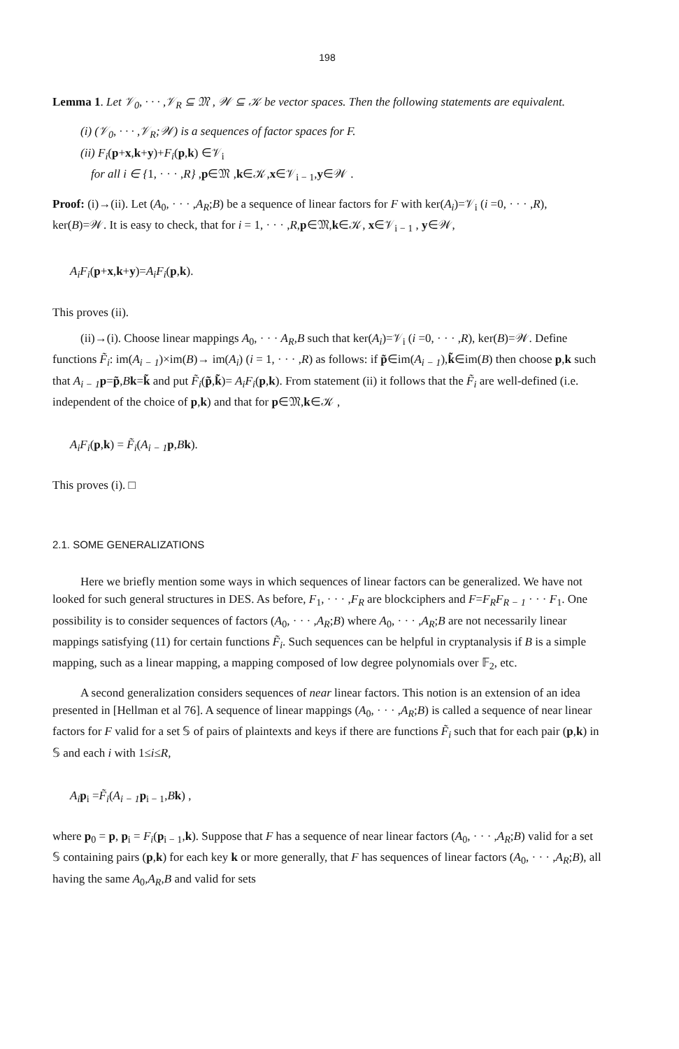198
Lemma 1. Let 𝒱<sub>0</sub>, · · · ,𝒱<sub>R</sub> ⊆ 𝔐 , 𝒲 ⊆ 𝒦 be vector spaces. Then the following statements are equivalent.
(i) (𝒱<sub>0</sub>, · · · ,𝒱<sub>R</sub>;𝒲) is a sequences of factor spaces for F.
(ii) F<sub>i</sub>(p+x,k+y)+F<sub>i</sub>(p,k) ∈𝒱<sub>i</sub>
for all i ∈ {1, · · · ,R} ,p∈𝔐 ,k∈𝒦,x∈𝒱<sub>i − 1</sub>,y∈𝒲 .
Proof: (i)→(ii). Let (A<sub>0</sub>, · · · ,A<sub>R</sub>;B) be a sequence of linear factors for F with ker(A<sub>i</sub>)=𝒱<sub>i</sub> (i =0, · · · ,R), ker(B)=𝒲. It is easy to check, that for i = 1, · · · ,R,p∈𝔐,k∈𝒦, x∈𝒱<sub>i − 1</sub> , y∈𝒲,
A<sub>i</sub>F<sub>i</sub>(p+x,k+y)=A<sub>i</sub>F<sub>i</sub>(p,k).
This proves (ii).
(ii)→(i). Choose linear mappings A<sub>0</sub>, · · · A<sub>R</sub>,B such that ker(A<sub>i</sub>)=𝒱<sub>i</sub> (i =0, · · · ,R), ker(B)=𝒲. Define functions F̃<sub>i</sub>: im(A<sub>i − 1</sub>)×im(B)→ im(A<sub>i</sub>) (i = 1, · · · ,R) as follows: if p̃∈im(A<sub>i − 1</sub>),k̃∈im(B) then choose p,k such that A<sub>i − 1</sub> p=p̃,Bk=k̃ and put F̃<sub>i</sub>(p̃,k̃)= A<sub>i</sub>F<sub>i</sub>(p,k). From statement (ii) it follows that the F̃<sub>i</sub> are well-defined (i.e. independent of the choice of p,k) and that for p∈𝔐,k∈𝒦 ,
A<sub>i</sub>F<sub>i</sub>(p,k) = F̃<sub>i</sub>(A<sub>i − 1</sub> p,Bk).
This proves (i). □
2.1. SOME GENERALIZATIONS
Here we briefly mention some ways in which sequences of linear factors can be generalized. We have not looked for such general structures in DES. As before, F<sub>1</sub>, · · · ,F<sub>R</sub> are blockciphers and F=F<sub>R</sub>F<sub>R − 1</sub> · · · F<sub>1</sub>. One possibility is to consider sequences of factors (A<sub>0</sub>, · · · ,A<sub>R</sub>;B) where A<sub>0</sub>, · · · ,A<sub>R</sub>;B are not necessarily linear mappings satisfying (11) for certain functions F̃<sub>i</sub>. Such sequences can be helpful in cryptanalysis if B is a simple mapping, such as a linear mapping, a mapping composed of low degree polynomials over 𝔽<sub>2</sub>, etc.
A second generalization considers sequences of near linear factors. This notion is an extension of an idea presented in [Hellman et al 76]. A sequence of linear mappings (A<sub>0</sub>, · · · ,A<sub>R</sub>;B) is called a sequence of near linear factors for F valid for a set 𝕊 of pairs of plaintexts and keys if there are functions F̃<sub>i</sub> such that for each pair (p,k) in 𝕊 and each i with 1≤i≤R,
A<sub>i</sub> p<sub>i</sub> =F̃<sub>i</sub>(A<sub>i − 1</sub> p<sub>i − 1</sub>,Bk) ,
where p<sub>0</sub> = p, p<sub>i</sub> = F<sub>i</sub>(p<sub>i − 1</sub>,k). Suppose that F has a sequence of near linear factors (A<sub>0</sub>, · · · ,A<sub>R</sub>;B) valid for a set 𝕊 containing pairs (p,k) for each key k or more generally, that F has sequences of linear factors (A<sub>0</sub>, · · · ,A<sub>R</sub>;B), all having the same A<sub>0</sub>,A<sub>R</sub>,B and valid for sets